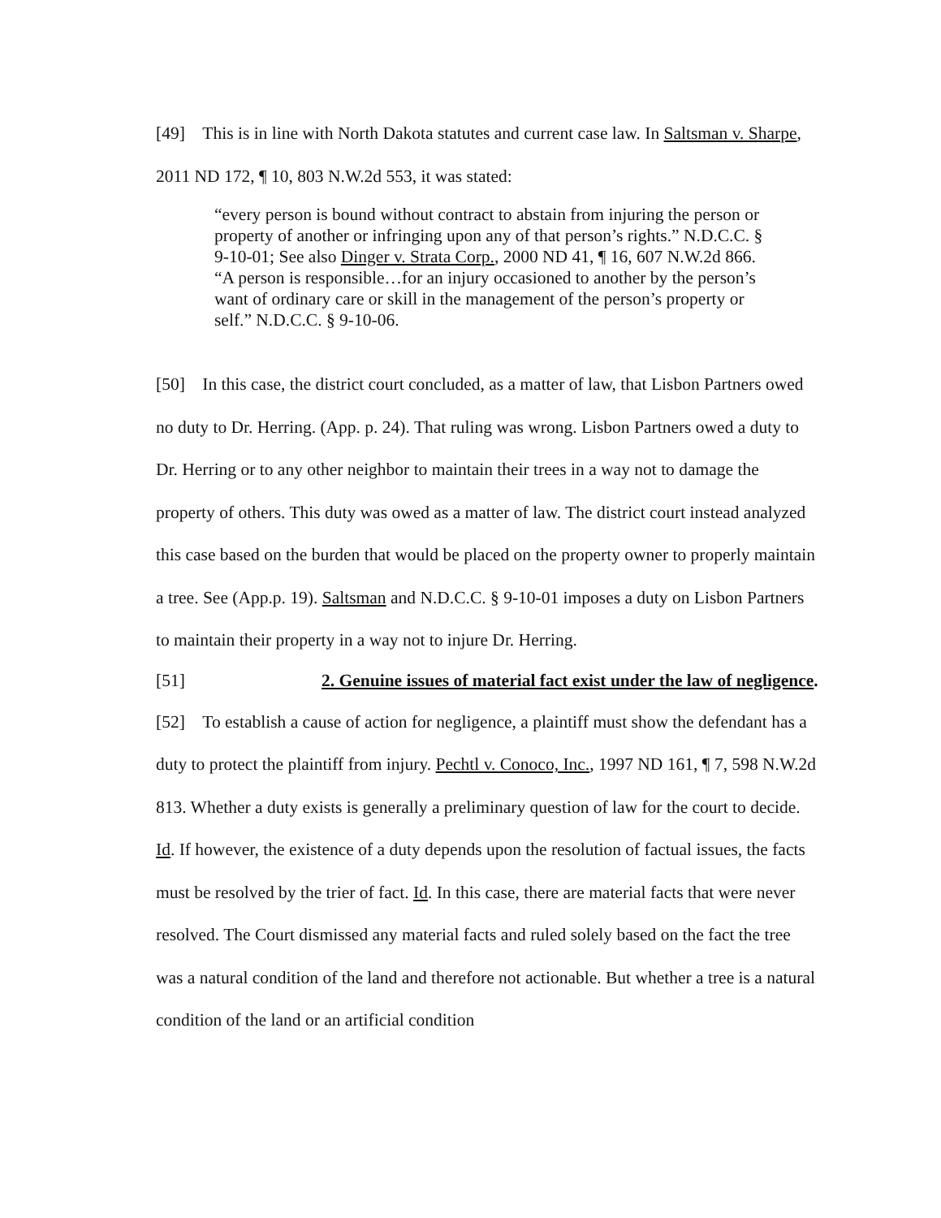[49] This is in line with North Dakota statutes and current case law. In Saltsman v. Sharpe, 2011 ND 172, ¶ 10, 803 N.W.2d 553, it was stated:
“every person is bound without contract to abstain from injuring the person or property of another or infringing upon any of that person’s rights.” N.D.C.C. § 9-10-01; See also Dinger v. Strata Corp., 2000 ND 41, ¶ 16, 607 N.W.2d 866. “A person is responsible…for an injury occasioned to another by the person’s want of ordinary care or skill in the management of the person’s property or self.” N.D.C.C. § 9-10-06.
[50] In this case, the district court concluded, as a matter of law, that Lisbon Partners owed no duty to Dr. Herring. (App. p. 24). That ruling was wrong. Lisbon Partners owed a duty to Dr. Herring or to any other neighbor to maintain their trees in a way not to damage the property of others. This duty was owed as a matter of law. The district court instead analyzed this case based on the burden that would be placed on the property owner to properly maintain a tree. See (App.p. 19). Saltsman and N.D.C.C. § 9-10-01 imposes a duty on Lisbon Partners to maintain their property in a way not to injure Dr. Herring.
[51] 2. Genuine issues of material fact exist under the law of negligence.
[52] To establish a cause of action for negligence, a plaintiff must show the defendant has a duty to protect the plaintiff from injury. Pechtl v. Conoco, Inc., 1997 ND 161, ¶ 7, 598 N.W.2d 813. Whether a duty exists is generally a preliminary question of law for the court to decide. Id. If however, the existence of a duty depends upon the resolution of factual issues, the facts must be resolved by the trier of fact. Id. In this case, there are material facts that were never resolved. The Court dismissed any material facts and ruled solely based on the fact the tree was a natural condition of the land and therefore not actionable. But whether a tree is a natural condition of the land or an artificial condition